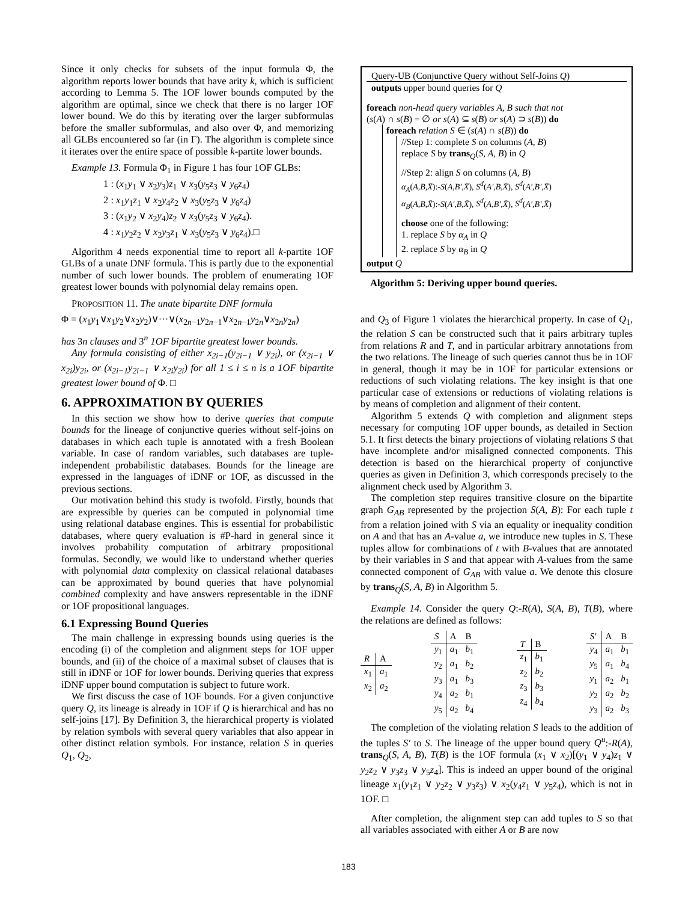Since it only checks for subsets of the input formula Φ, the algorithm reports lower bounds that have arity k, which is sufficient according to Lemma 5. The 1OF lower bounds computed by the algorithm are optimal, since we check that there is no larger 1OF lower bound. We do this by iterating over the larger subformulas before the smaller subformulas, and also over Φ, and memorizing all GLBs encountered so far (in Γ). The algorithm is complete since it iterates over the entire space of possible k-partite lower bounds.
Example 13. Formula Φ<sub>1</sub> in Figure 1 has four 1OF GLBs:
1 : (x<sub>1</sub>y<sub>1</sub> ∨ x<sub>2</sub>y<sub>3</sub>)z<sub>1</sub> ∨ x<sub>3</sub>(y<sub>5</sub>z<sub>3</sub> ∨ y<sub>6</sub>z<sub>4</sub>)
2 : x<sub>1</sub>y<sub>1</sub>z<sub>1</sub> ∨ x<sub>2</sub>y<sub>4</sub>z<sub>2</sub> ∨ x<sub>3</sub>(y<sub>5</sub>z<sub>3</sub> ∨ y<sub>6</sub>z<sub>4</sub>)
3 : (x<sub>1</sub>y<sub>2</sub> ∨ x<sub>2</sub>y<sub>4</sub>)z<sub>2</sub> ∨ x<sub>3</sub>(y<sub>5</sub>z<sub>3</sub> ∨ y<sub>6</sub>z<sub>4</sub>).
4 : x<sub>1</sub>y<sub>2</sub>z<sub>2</sub> ∨ x<sub>2</sub>y<sub>3</sub>z<sub>1</sub> ∨ x<sub>3</sub>(y<sub>5</sub>z<sub>3</sub> ∨ y<sub>6</sub>z<sub>4</sub>).□
Algorithm 4 needs exponential time to report all k-partite 1OF GLBs of a unate DNF formula. This is partly due to the exponential number of such lower bounds. The problem of enumerating 1OF greatest lower bounds with polynomial delay remains open.
PROPOSITION 11. The unate bipartite DNF formula
Φ = (x<sub>1</sub>y<sub>1</sub>∨x<sub>1</sub>y<sub>2</sub>∨x<sub>2</sub>y<sub>2</sub>)∨···∨(x<sub>2n−1</sub>y<sub>2n−1</sub>∨x<sub>2n−1</sub>y<sub>2n</sub>∨x<sub>2n</sub>y<sub>2n</sub>)
has 3n clauses and 3<sup>n</sup> 1OF bipartite greatest lower bounds.
Any formula consisting of either x<sub>2i−1</sub>(y<sub>2i−1</sub> ∨ y<sub>2i</sub>), or (x<sub>2i−1</sub> ∨ x<sub>2i</sub>)y<sub>2i</sub>, or (x<sub>2i−1</sub>y<sub>2i−1</sub> ∨ x<sub>2i</sub>y<sub>2i</sub>) for all 1 ≤ i ≤ n is a 1OF bipartite greatest lower bound of Φ. □
6. APPROXIMATION BY QUERIES
In this section we show how to derive queries that compute bounds for the lineage of conjunctive queries without self-joins on databases in which each tuple is annotated with a fresh Boolean variable. In case of random variables, such databases are tuple-independent probabilistic databases. Bounds for the lineage are expressed in the languages of iDNF or 1OF, as discussed in the previous sections.
Our motivation behind this study is twofold. Firstly, bounds that are expressible by queries can be computed in polynomial time using relational database engines. This is essential for probabilistic databases, where query evaluation is #P-hard in general since it involves probability computation of arbitrary propositional formulas. Secondly, we would like to understand whether queries with polynomial data complexity on classical relational databases can be approximated by bound queries that have polynomial combined complexity and have answers representable in the iDNF or 1OF propositional languages.
6.1 Expressing Bound Queries
The main challenge in expressing bounds using queries is the encoding (i) of the completion and alignment steps for 1OF upper bounds, and (ii) of the choice of a maximal subset of clauses that is still in iDNF or 1OF for lower bounds. Deriving queries that express iDNF upper bound computation is subject to future work.
We first discuss the case of 1OF bounds. For a given conjunctive query Q, its lineage is already in 1OF if Q is hierarchical and has no self-joins [17]. By Definition 3, the hierarchical property is violated by relation symbols with several query variables that also appear in other distinct relation symbols. For instance, relation S in queries Q<sub>1</sub>, Q<sub>2</sub>,
Query-UB (Conjunctive Query without Self-Joins Q)
outputs upper bound queries for Q
foreach non-head query variables A, B such that not
(s(A) ∩ s(B) = ∅ or s(A) ⊆ s(B) or s(A) ⊃ s(B)) do
foreach relation S ∈ (s(A) ∩ s(B)) do
//Step 1: complete S on columns (A, B)
replace S by trans<sub>Q</sub>(S, A, B) in Q
//Step 2: align S on columns (A, B)
α<sub>A</sub>(A,B,X̄):-S(A,B′,X̄), S<sup>d</sup>(A′,B,X̄), S<sup>d</sup>(A′,B′,X̄)
α<sub>B</sub>(A,B,X̄):-S(A′,B,X̄), S<sup>d</sup>(A,B′,X̄), S<sup>d</sup>(A′,B′,X̄)
choose one of the following:
1. replace S by α<sub>A</sub> in Q
2. replace S by α<sub>B</sub> in Q
output Q
Algorithm 5: Deriving upper bound queries.
and Q<sub>3</sub> of Figure 1 violates the hierarchical property. In case of Q<sub>1</sub>, the relation S can be constructed such that it pairs arbitrary tuples from relations R and T, and in particular arbitrary annotations from the two relations. The lineage of such queries cannot thus be in 1OF in general, though it may be in 1OF for particular extensions or reductions of such violating relations. The key insight is that one particular case of extensions or reductions of violating relations is by means of completion and alignment of their content.
Algorithm 5 extends Q with completion and alignment steps necessary for computing 1OF upper bounds, as detailed in Section 5.1. It first detects the binary projections of violating relations S that have incomplete and/or misaligned connected components. This detection is based on the hierarchical property of conjunctive queries as given in Definition 3, which corresponds precisely to the alignment check used by Algorithm 3.
The completion step requires transitive closure on the bipartite graph G<sub>AB</sub> represented by the projection S(A, B): For each tuple t from a relation joined with S via an equality or inequality condition on A and that has an A-value a, we introduce new tuples in S. These tuples allow for combinations of t with B-values that are annotated by their variables in S and that appear with A-values from the same connected component of G<sub>AB</sub> with value a. We denote this closure by trans<sub>Q</sub>(S, A, B) in Algorithm 5.
Example 14. Consider the query Q:-R(A), S(A, B), T(B), where the relations are defined as follows:
| R | A |
| --- | --- |
| x<sub>1</sub> | a<sub>1</sub> |
| x<sub>2</sub> | a<sub>2</sub> |
| S | A | B |
| --- | --- | --- |
| y<sub>1</sub> | a<sub>1</sub> | b<sub>1</sub> |
| y<sub>2</sub> | a<sub>1</sub> | b<sub>2</sub> |
| y<sub>3</sub> | a<sub>1</sub> | b<sub>3</sub> |
| y<sub>4</sub> | a<sub>2</sub> | b<sub>1</sub> |
| y<sub>5</sub> | a<sub>2</sub> | b<sub>4</sub> |
| T | B |
| --- | --- |
| z<sub>1</sub> | b<sub>1</sub> |
| z<sub>2</sub> | b<sub>2</sub> |
| z<sub>3</sub> | b<sub>3</sub> |
| z<sub>4</sub> | b<sub>4</sub> |
| S′ | A | B |
| --- | --- | --- |
| y<sub>4</sub> | a<sub>1</sub> | b<sub>1</sub> |
| y<sub>5</sub> | a<sub>1</sub> | b<sub>4</sub> |
| y<sub>1</sub> | a<sub>2</sub> | b<sub>1</sub> |
| y<sub>2</sub> | a<sub>2</sub> | b<sub>2</sub> |
| y<sub>3</sub> | a<sub>2</sub> | b<sub>3</sub> |
The completion of the violating relation S leads to the addition of the tuples S′ to S. The lineage of the upper bound query Q<sup>u</sup>:-R(A), trans<sub>Q</sub>(S, A, B), T(B) is the 1OF formula (x<sub>1</sub> ∨ x<sub>2</sub>)[(y<sub>1</sub> ∨ y<sub>4</sub>)z<sub>1</sub> ∨ y<sub>2</sub>z<sub>2</sub> ∨ y<sub>3</sub>z<sub>3</sub> ∨ y<sub>5</sub>z<sub>4</sub>]. This is indeed an upper bound of the original lineage x<sub>1</sub>(y<sub>1</sub>z<sub>1</sub> ∨ y<sub>2</sub>z<sub>2</sub> ∨ y<sub>3</sub>z<sub>3</sub>) ∨ x<sub>2</sub>(y<sub>4</sub>z<sub>1</sub> ∨ y<sub>5</sub>z<sub>4</sub>), which is not in 1OF. □
After completion, the alignment step can add tuples to S so that all variables associated with either A or B are now
183